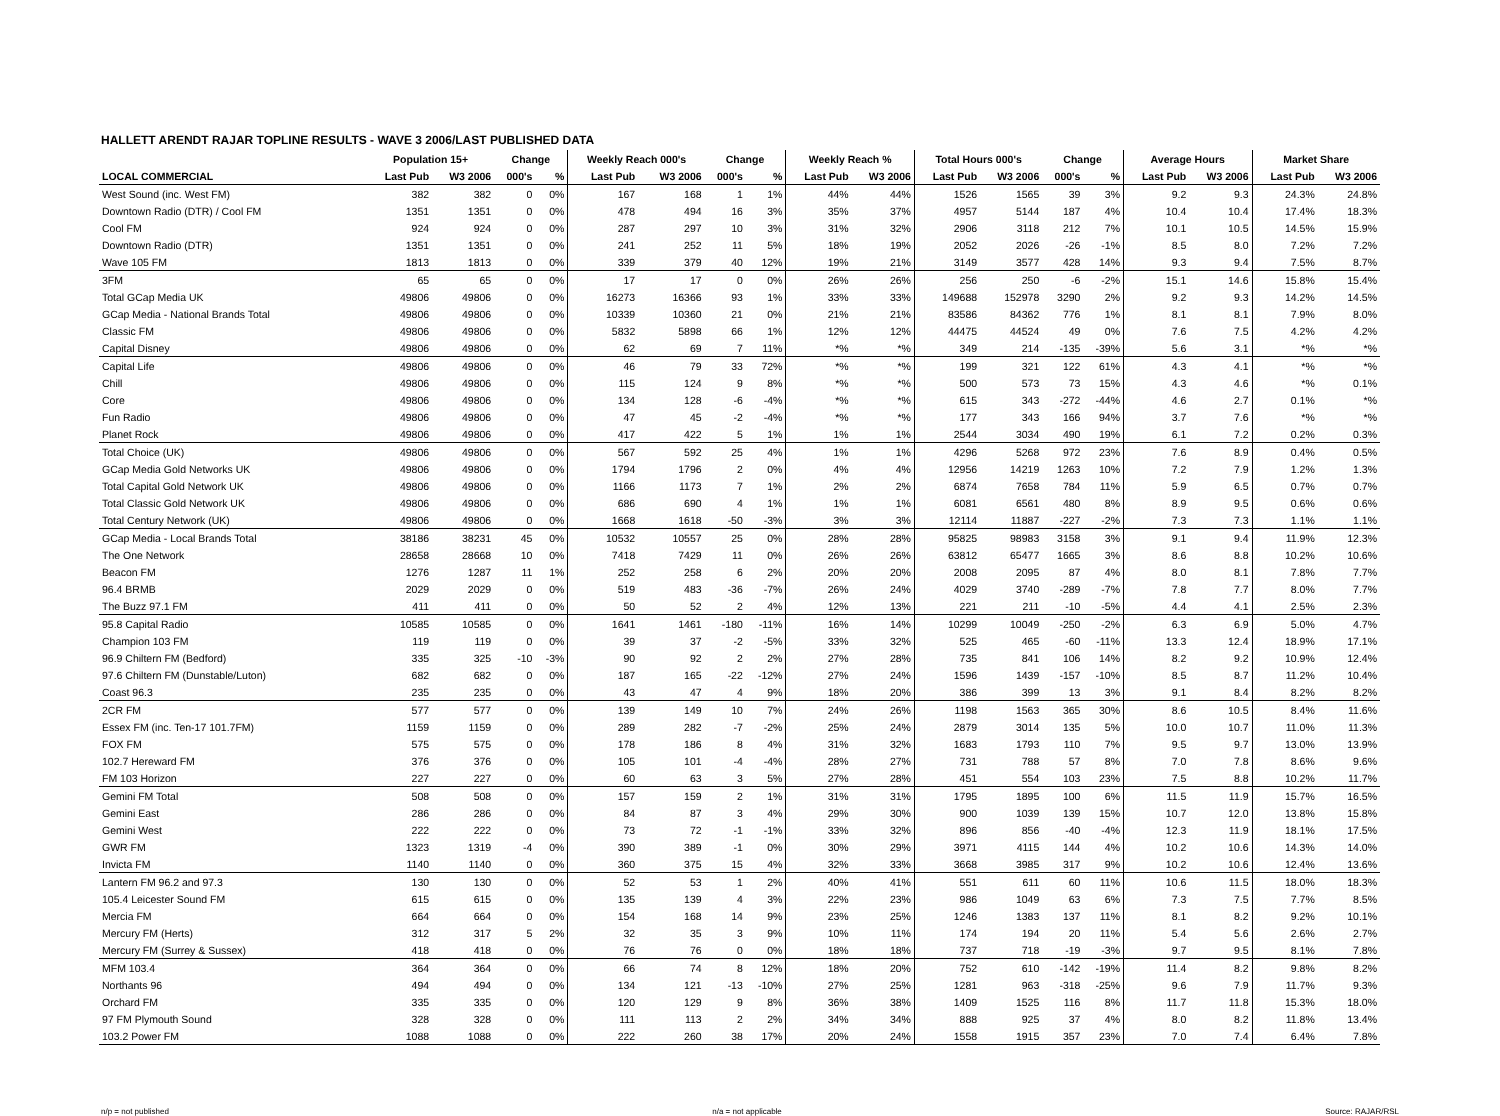HALLETT ARENDT RAJAR TOPLINE RESULTS - WAVE 3 2006/LAST PUBLISHED DATA
| | Population 15+ | | Change | | Weekly Reach 000's | | Change | | Weekly Reach % | | Total Hours 000's | | Change | | Average Hours | | Market Share | |
| --- | --- | --- | --- | --- | --- | --- | --- | --- | --- | --- | --- | --- | --- | --- | --- | --- | --- | --- |
| LOCAL COMMERCIAL | Last Pub | W3 2006 | 000's | % | Last Pub | W3 2006 | 000's | % | Last Pub | W3 2006 | Last Pub | W3 2006 | 000's | % | Last Pub | W3 2006 | Last Pub | W3 2006 |
| West Sound (inc. West FM) | 382 | 382 | 0 | 0% | 167 | 168 | 1 | 1% | 44% | 44% | 1526 | 1565 | 39 | 3% | 9.2 | 9.3 | 24.3% | 24.8% |
| Downtown Radio (DTR) / Cool FM | 1351 | 1351 | 0 | 0% | 478 | 494 | 16 | 3% | 35% | 37% | 4957 | 5144 | 187 | 4% | 10.4 | 10.4 | 17.4% | 18.3% |
| Cool FM | 924 | 924 | 0 | 0% | 287 | 297 | 10 | 3% | 31% | 32% | 2906 | 3118 | 212 | 7% | 10.1 | 10.5 | 14.5% | 15.9% |
| Downtown Radio (DTR) | 1351 | 1351 | 0 | 0% | 241 | 252 | 11 | 5% | 18% | 19% | 2052 | 2026 | -26 | -1% | 8.5 | 8.0 | 7.2% | 7.2% |
| Wave 105 FM | 1813 | 1813 | 0 | 0% | 339 | 379 | 40 | 12% | 19% | 21% | 3149 | 3577 | 428 | 14% | 9.3 | 9.4 | 7.5% | 8.7% |
| 3FM | 65 | 65 | 0 | 0% | 17 | 17 | 0 | 0% | 26% | 26% | 256 | 250 | -6 | -2% | 15.1 | 14.6 | 15.8% | 15.4% |
| Total GCap Media UK | 49806 | 49806 | 0 | 0% | 16273 | 16366 | 93 | 1% | 33% | 33% | 149688 | 152978 | 3290 | 2% | 9.2 | 9.3 | 14.2% | 14.5% |
| GCap Media - National Brands Total | 49806 | 49806 | 0 | 0% | 10339 | 10360 | 21 | 0% | 21% | 21% | 83586 | 84362 | 776 | 1% | 8.1 | 8.1 | 7.9% | 8.0% |
| Classic FM | 49806 | 49806 | 0 | 0% | 5832 | 5898 | 66 | 1% | 12% | 12% | 44475 | 44524 | 49 | 0% | 7.6 | 7.5 | 4.2% | 4.2% |
| Capital Disney | 49806 | 49806 | 0 | 0% | 62 | 69 | 7 | 11% | *% | *% | 349 | 214 | -135 | -39% | 5.6 | 3.1 | *% | *% |
| Capital Life | 49806 | 49806 | 0 | 0% | 46 | 79 | 33 | 72% | *% | *% | 199 | 321 | 122 | 61% | 4.3 | 4.1 | *% | *% |
| Chill | 49806 | 49806 | 0 | 0% | 115 | 124 | 9 | 8% | *% | *% | 500 | 573 | 73 | 15% | 4.3 | 4.6 | *% | 0.1% |
| Core | 49806 | 49806 | 0 | 0% | 134 | 128 | -6 | -4% | *% | *% | 615 | 343 | -272 | -44% | 4.6 | 2.7 | 0.1% | *% |
| Fun Radio | 49806 | 49806 | 0 | 0% | 47 | 45 | -2 | -4% | *% | *% | 177 | 343 | 166 | 94% | 3.7 | 7.6 | *% | *% |
| Planet Rock | 49806 | 49806 | 0 | 0% | 417 | 422 | 5 | 1% | 1% | 1% | 2544 | 3034 | 490 | 19% | 6.1 | 7.2 | 0.2% | 0.3% |
| Total Choice (UK) | 49806 | 49806 | 0 | 0% | 567 | 592 | 25 | 4% | 1% | 1% | 4296 | 5268 | 972 | 23% | 7.6 | 8.9 | 0.4% | 0.5% |
| GCap Media Gold Networks UK | 49806 | 49806 | 0 | 0% | 1794 | 1796 | 2 | 0% | 4% | 4% | 12956 | 14219 | 1263 | 10% | 7.2 | 7.9 | 1.2% | 1.3% |
| Total Capital Gold Network UK | 49806 | 49806 | 0 | 0% | 1166 | 1173 | 7 | 1% | 2% | 2% | 6874 | 7658 | 784 | 11% | 5.9 | 6.5 | 0.7% | 0.7% |
| Total Classic Gold Network UK | 49806 | 49806 | 0 | 0% | 686 | 690 | 4 | 1% | 1% | 1% | 6081 | 6561 | 480 | 8% | 8.9 | 9.5 | 0.6% | 0.6% |
| Total Century Network (UK) | 49806 | 49806 | 0 | 0% | 1668 | 1618 | -50 | -3% | 3% | 3% | 12114 | 11887 | -227 | -2% | 7.3 | 7.3 | 1.1% | 1.1% |
| GCap Media - Local Brands Total | 38186 | 38231 | 45 | 0% | 10532 | 10557 | 25 | 0% | 28% | 28% | 95825 | 98983 | 3158 | 3% | 9.1 | 9.4 | 11.9% | 12.3% |
| The One Network | 28658 | 28668 | 10 | 0% | 7418 | 7429 | 11 | 0% | 26% | 26% | 63812 | 65477 | 1665 | 3% | 8.6 | 8.8 | 10.2% | 10.6% |
| Beacon FM | 1276 | 1287 | 11 | 1% | 252 | 258 | 6 | 2% | 20% | 20% | 2008 | 2095 | 87 | 4% | 8.0 | 8.1 | 7.8% | 7.7% |
| 96.4 BRMB | 2029 | 2029 | 0 | 0% | 519 | 483 | -36 | -7% | 26% | 24% | 4029 | 3740 | -289 | -7% | 7.8 | 7.7 | 8.0% | 7.7% |
| The Buzz 97.1 FM | 411 | 411 | 0 | 0% | 50 | 52 | 2 | 4% | 12% | 13% | 221 | 211 | -10 | -5% | 4.4 | 4.1 | 2.5% | 2.3% |
| 95.8 Capital Radio | 10585 | 10585 | 0 | 0% | 1641 | 1461 | -180 | -11% | 16% | 14% | 10299 | 10049 | -250 | -2% | 6.3 | 6.9 | 5.0% | 4.7% |
| Champion 103 FM | 119 | 119 | 0 | 0% | 39 | 37 | -2 | -5% | 33% | 32% | 525 | 465 | -60 | -11% | 13.3 | 12.4 | 18.9% | 17.1% |
| 96.9 Chiltern FM (Bedford) | 335 | 325 | -10 | -3% | 90 | 92 | 2 | 2% | 27% | 28% | 735 | 841 | 106 | 14% | 8.2 | 9.2 | 10.9% | 12.4% |
| 97.6 Chiltern FM (Dunstable/Luton) | 682 | 682 | 0 | 0% | 187 | 165 | -22 | -12% | 27% | 24% | 1596 | 1439 | -157 | -10% | 8.5 | 8.7 | 11.2% | 10.4% |
| Coast 96.3 | 235 | 235 | 0 | 0% | 43 | 47 | 4 | 9% | 18% | 20% | 386 | 399 | 13 | 3% | 9.1 | 8.4 | 8.2% | 8.2% |
| 2CR FM | 577 | 577 | 0 | 0% | 139 | 149 | 10 | 7% | 24% | 26% | 1198 | 1563 | 365 | 30% | 8.6 | 10.5 | 8.4% | 11.6% |
| Essex FM (inc. Ten-17 101.7FM) | 1159 | 1159 | 0 | 0% | 289 | 282 | -7 | -2% | 25% | 24% | 2879 | 3014 | 135 | 5% | 10.0 | 10.7 | 11.0% | 11.3% |
| FOX FM | 575 | 575 | 0 | 0% | 178 | 186 | 8 | 4% | 31% | 32% | 1683 | 1793 | 110 | 7% | 9.5 | 9.7 | 13.0% | 13.9% |
| 102.7 Hereward FM | 376 | 376 | 0 | 0% | 105 | 101 | -4 | -4% | 28% | 27% | 731 | 788 | 57 | 8% | 7.0 | 7.8 | 8.6% | 9.6% |
| FM 103 Horizon | 227 | 227 | 0 | 0% | 60 | 63 | 3 | 5% | 27% | 28% | 451 | 554 | 103 | 23% | 7.5 | 8.8 | 10.2% | 11.7% |
| Gemini FM Total | 508 | 508 | 0 | 0% | 157 | 159 | 2 | 1% | 31% | 31% | 1795 | 1895 | 100 | 6% | 11.5 | 11.9 | 15.7% | 16.5% |
| Gemini East | 286 | 286 | 0 | 0% | 84 | 87 | 3 | 4% | 29% | 30% | 900 | 1039 | 139 | 15% | 10.7 | 12.0 | 13.8% | 15.8% |
| Gemini West | 222 | 222 | 0 | 0% | 73 | 72 | -1 | -1% | 33% | 32% | 896 | 856 | -40 | -4% | 12.3 | 11.9 | 18.1% | 17.5% |
| GWR FM | 1323 | 1319 | -4 | 0% | 390 | 389 | -1 | 0% | 30% | 29% | 3971 | 4115 | 144 | 4% | 10.2 | 10.6 | 14.3% | 14.0% |
| Invicta FM | 1140 | 1140 | 0 | 0% | 360 | 375 | 15 | 4% | 32% | 33% | 3668 | 3985 | 317 | 9% | 10.2 | 10.6 | 12.4% | 13.6% |
| Lantern FM 96.2 and 97.3 | 130 | 130 | 0 | 0% | 52 | 53 | 1 | 2% | 40% | 41% | 551 | 611 | 60 | 11% | 10.6 | 11.5 | 18.0% | 18.3% |
| 105.4 Leicester Sound FM | 615 | 615 | 0 | 0% | 135 | 139 | 4 | 3% | 22% | 23% | 986 | 1049 | 63 | 6% | 7.3 | 7.5 | 7.7% | 8.5% |
| Mercia FM | 664 | 664 | 0 | 0% | 154 | 168 | 14 | 9% | 23% | 25% | 1246 | 1383 | 137 | 11% | 8.1 | 8.2 | 9.2% | 10.1% |
| Mercury FM (Herts) | 312 | 317 | 5 | 2% | 32 | 35 | 3 | 9% | 10% | 11% | 174 | 194 | 20 | 11% | 5.4 | 5.6 | 2.6% | 2.7% |
| Mercury FM (Surrey & Sussex) | 418 | 418 | 0 | 0% | 76 | 76 | 0 | 0% | 18% | 18% | 737 | 718 | -19 | -3% | 9.7 | 9.5 | 8.1% | 7.8% |
| MFM 103.4 | 364 | 364 | 0 | 0% | 66 | 74 | 8 | 12% | 18% | 20% | 752 | 610 | -142 | -19% | 11.4 | 8.2 | 9.8% | 8.2% |
| Northants 96 | 494 | 494 | 0 | 0% | 134 | 121 | -13 | -10% | 27% | 25% | 1281 | 963 | -318 | -25% | 9.6 | 7.9 | 11.7% | 9.3% |
| Orchard FM | 335 | 335 | 0 | 0% | 120 | 129 | 9 | 8% | 36% | 38% | 1409 | 1525 | 116 | 8% | 11.7 | 11.8 | 15.3% | 18.0% |
| 97 FM Plymouth Sound | 328 | 328 | 0 | 0% | 111 | 113 | 2 | 2% | 34% | 34% | 888 | 925 | 37 | 4% | 8.0 | 8.2 | 11.8% | 13.4% |
| 103.2 Power FM | 1088 | 1088 | 0 | 0% | 222 | 260 | 38 | 17% | 20% | 24% | 1558 | 1915 | 357 | 23% | 7.0 | 7.4 | 6.4% | 7.8% |
n/p = not published n/a = not applicable Source: RAJAR/RSL